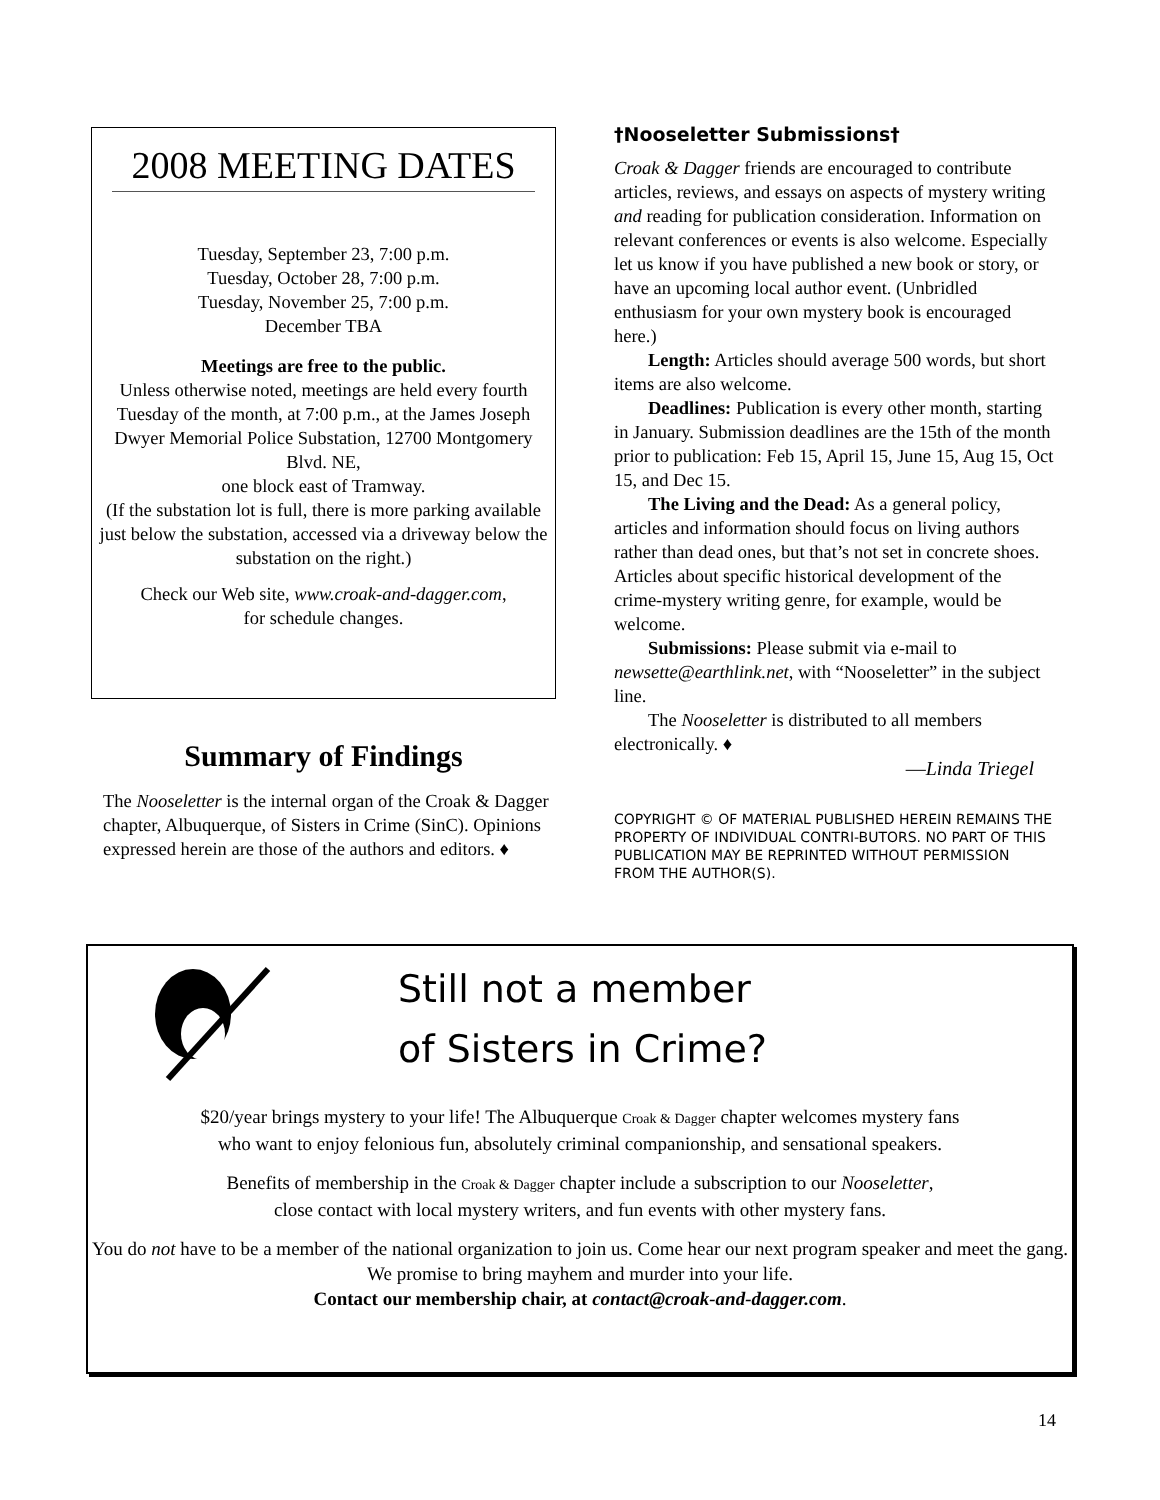2008 MEETING DATES
Tuesday, September 23, 7:00 p.m.
Tuesday, October 28, 7:00 p.m.
Tuesday, November 25, 7:00 p.m.
December TBA
Meetings are free to the public.
Unless otherwise noted, meetings are held every fourth Tuesday of the month, at 7:00 p.m., at the James Joseph Dwyer Memorial Police Substation, 12700 Montgomery Blvd. NE,
one block east of Tramway.
(If the substation lot is full, there is more parking available just below the substation, accessed via a driveway below the substation on the right.)
Check our Web site, www.croak-and-dagger.com,
for schedule changes.
Summary of Findings
The Nooseletter is the internal organ of the Croak & Dagger chapter, Albuquerque, of Sisters in Crime (SinC). Opinions expressed herein are those of the authors and editors. ♦
†Nooseletter Submissions†
Croak & Dagger friends are encouraged to contribute articles, reviews, and essays on aspects of mystery writing and reading for publication consideration. Information on relevant conferences or events is also welcome. Especially let us know if you have published a new book or story, or have an upcoming local author event. (Unbridled enthusiasm for your own mystery book is encouraged here.)
Length: Articles should average 500 words, but short items are also welcome.
Deadlines: Publication is every other month, starting in January. Submission deadlines are the 15th of the month prior to publication: Feb 15, April 15, June 15, Aug 15, Oct 15, and Dec 15.
The Living and the Dead: As a general policy, articles and information should focus on living authors rather than dead ones, but that’s not set in concrete shoes. Articles about specific historical development of the crime-mystery writing genre, for example, would be welcome.
Submissions: Please submit via e-mail to newsette@earthlink.net, with “Nooseletter” in the subject line.
The Nooseletter is distributed to all members electronically. ♦
—Linda Triegel
COPYRIGHT © OF MATERIAL PUBLISHED HEREIN REMAINS THE PROPERTY OF INDIVIDUAL CONTRI-BUTORS. NO PART OF THIS PUBLICATION MAY BE REPRINTED WITHOUT PERMISSION FROM THE AUTHOR(S).
Still not a member
of Sisters in Crime?
$20/year brings mystery to your life! The Albuquerque Croak & Dagger chapter welcomes mystery fans
who want to enjoy felonious fun, absolutely criminal companionship, and sensational speakers.
Benefits of membership in the Croak & Dagger chapter include a subscription to our Nooseletter,
close contact with local mystery writers, and fun events with other mystery fans.
You do not have to be a member of the national organization to join us. Come hear our next program speaker and meet the gang. We promise to bring mayhem and murder into your life.
Contact our membership chair, at contact@croak-and-dagger.com.
14